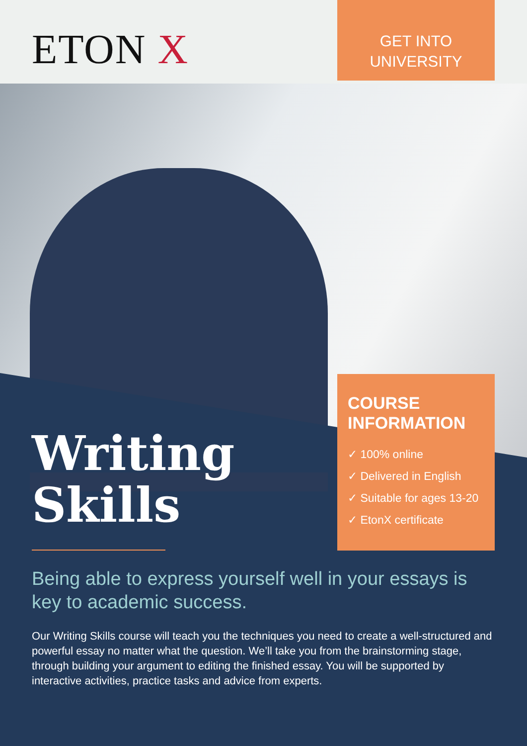ETON X
GET INTO
UNIVERSITY
COURSE INFORMATION
✓ 100% online
✓ Delivered in English
✓ Suitable for ages 13-20
✓ EtonX certificate
Writing
Skills
Being able to express yourself well in your essays is key to academic success.
Our Writing Skills course will teach you the techniques you need to create a well-structured and powerful essay no matter what the question. We’ll take you from the brainstorming stage, through building your argument to editing the finished essay. You will be supported by interactive activities, practice tasks and advice from experts.